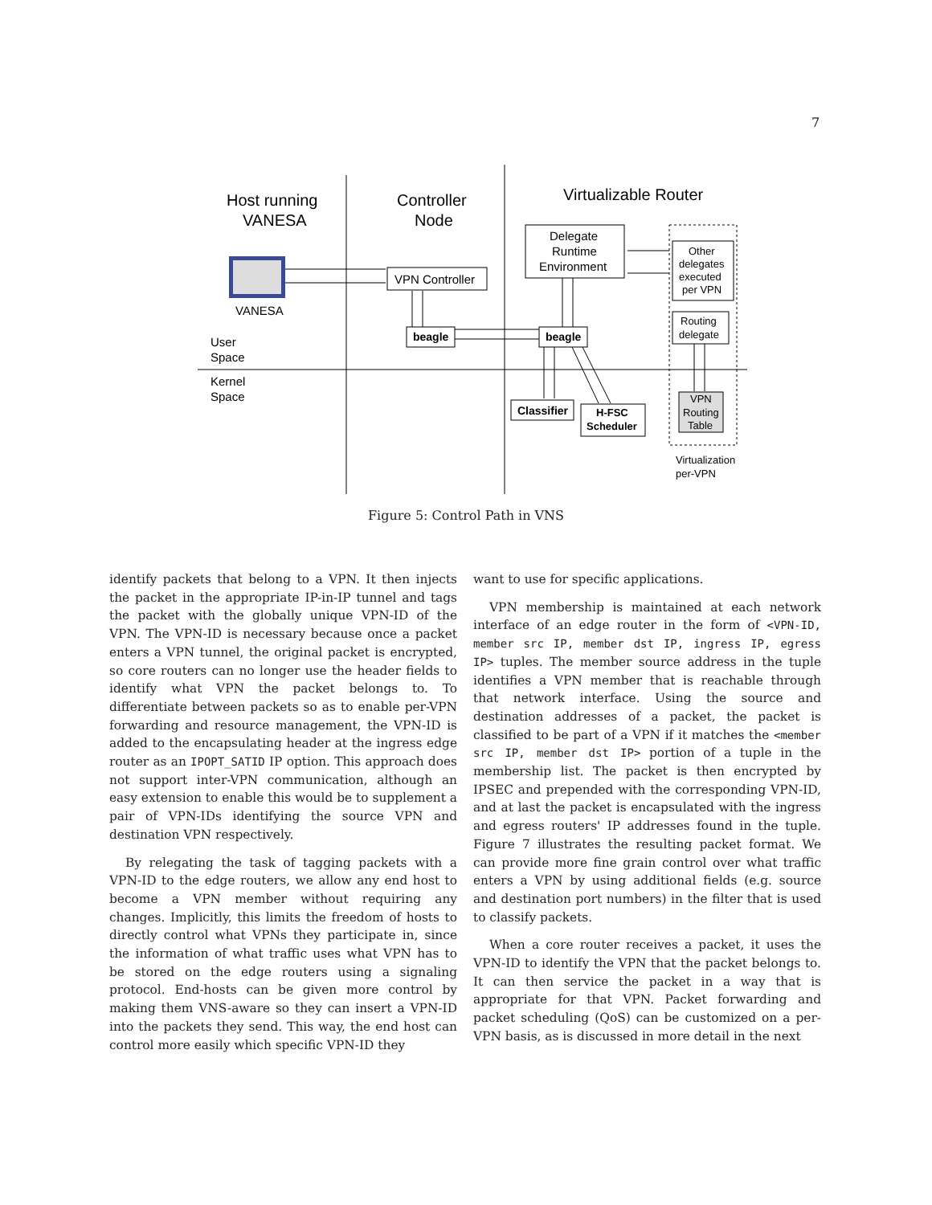7
Host running
VANESA
Controller
Node
Virtualizable Router
VANESA
User
Space
Kernel
Space
VPN Controller
Delegate
Runtime
Environment
Other
delegates
executed
per VPN
Routing
delegate
VPN
Routing
Table
beagle
beagle
Classifier
H-FSC
Scheduler
Virtualization
per-VPN
Figure 5: Control Path in VNS
identify packets that belong to a VPN. It then injects the packet in the appropriate IP-in-IP tunnel and tags the packet with the globally unique VPN-ID of the VPN. The VPN-ID is necessary because once a packet enters a VPN tunnel, the original packet is encrypted, so core routers can no longer use the header fields to identify what VPN the packet belongs to. To differentiate between packets so as to enable per-VPN forwarding and resource management, the VPN-ID is added to the encapsulating header at the ingress edge router as an IPOPT_SATID IP option. This approach does not support inter-VPN communication, although an easy extension to enable this would be to supplement a pair of VPN-IDs identifying the source VPN and destination VPN respectively.
By relegating the task of tagging packets with a VPN-ID to the edge routers, we allow any end host to become a VPN member without requiring any changes. Implicitly, this limits the freedom of hosts to directly control what VPNs they participate in, since the information of what traffic uses what VPN has to be stored on the edge routers using a signaling protocol. End-hosts can be given more control by making them VNS-aware so they can insert a VPN-ID into the packets they send. This way, the end host can control more easily which specific VPN-ID they
want to use for specific applications.
VPN membership is maintained at each network interface of an edge router in the form of <VPN-ID, member src IP, member dst IP, ingress IP, egress IP> tuples. The member source address in the tuple identifies a VPN member that is reachable through that network interface. Using the source and destination addresses of a packet, the packet is classified to be part of a VPN if it matches the <member src IP, member dst IP> portion of a tuple in the membership list. The packet is then encrypted by IPSEC and prepended with the corresponding VPN-ID, and at last the packet is encapsulated with the ingress and egress routers' IP addresses found in the tuple. Figure 7 illustrates the resulting packet format. We can provide more fine grain control over what traffic enters a VPN by using additional fields (e.g. source and destination port numbers) in the filter that is used to classify packets.
When a core router receives a packet, it uses the VPN-ID to identify the VPN that the packet belongs to. It can then service the packet in a way that is appropriate for that VPN. Packet forwarding and packet scheduling (QoS) can be customized on a per-VPN basis, as is discussed in more detail in the next